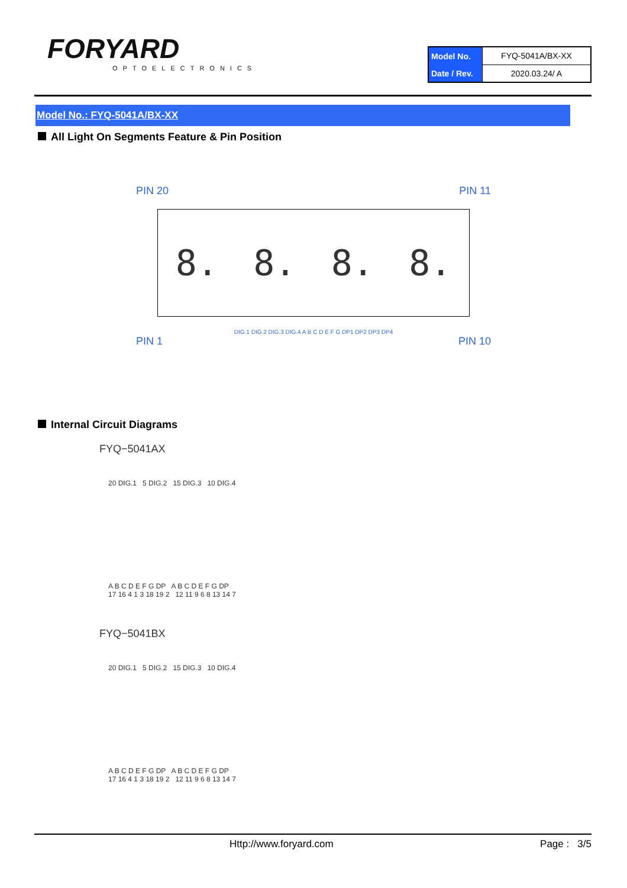FORYARD
OPTOELECTRONICS
| Model No. | FYQ-5041A/BX-XX |
| Date / Rev. | 2020.03.24/ A |
Model No.: FYQ-5041A/BX-XX
All Light On Segments Feature & Pin Position
PIN 20 PIN 11
8. 8. 8. 8.
DIG.1 DIG.2 DIG.3 DIG.4 A B C D E F G DP1 DP2 DP3 DP4
PIN 1 PIN 10
Internal Circuit Diagrams
FYQ−5041AX
20 DIG.1 5 DIG.2 15 DIG.3 10 DIG.4
A B C D E F G DP A B C D E F G DP
17 16 4 1 3 18 19 2 12 11 9 6 8 13 14 7
FYQ−5041BX
20 DIG.1 5 DIG.2 15 DIG.3 10 DIG.4
A B C D E F G DP A B C D E F G DP
17 16 4 1 3 18 19 2 12 11 9 6 8 13 14 7
Http://www.foryard.com Page : 3/5